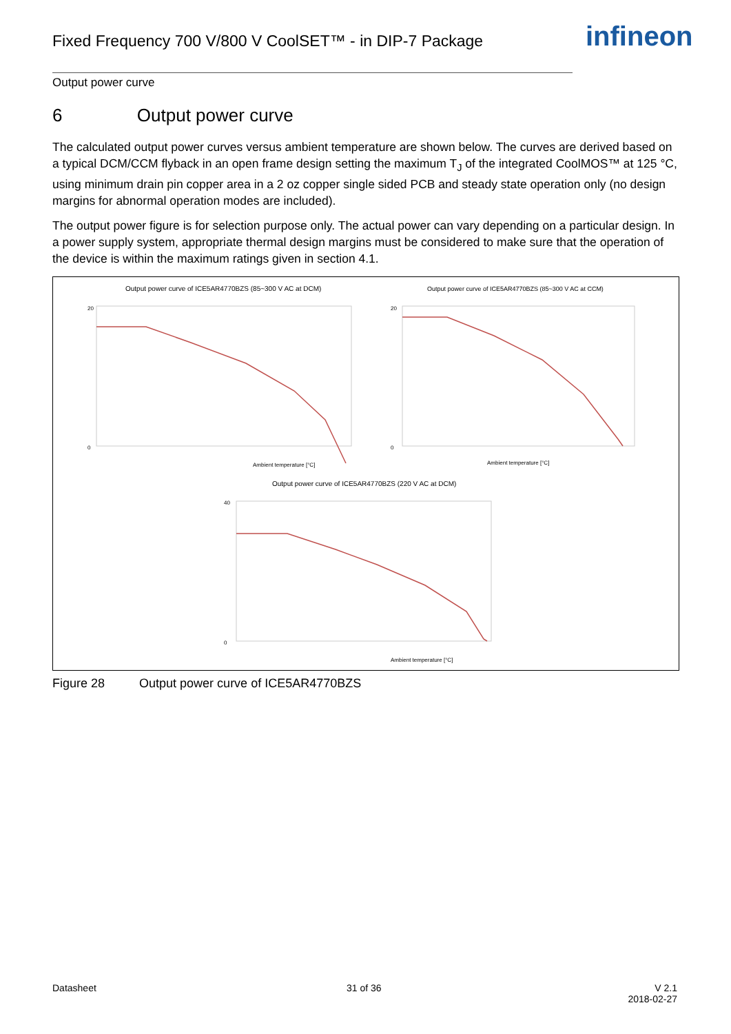Fixed Frequency 700 V/800 V CoolSET™ - in DIP-7 Package
infineon
Output power curve
6 Output power curve
The calculated output power curves versus ambient temperature are shown below. The curves are derived based on a typical DCM/CCM flyback in an open frame design setting the maximum T<sub>J</sub> of the integrated CoolMOS™ at 125 °C, using minimum drain pin copper area in a 2 oz copper single sided PCB and steady state operation only (no design margins for abnormal operation modes are included).
The output power figure is for selection purpose only. The actual power can vary depending on a particular design. In a power supply system, appropriate thermal design margins must be considered to make sure that the operation of the device is within the maximum ratings given in section 4.1.
Output power curve of ICE5AR4770BZS (85~300 V AC at DCM)
Output power curve of ICE5AR4770BZS (85~300 V AC at CCM)
Output power curve of ICE5AR4770BZS (220 V AC at DCM)
Ambient temperature [°C]
Ambient temperature [°C]
Ambient temperature [°C]
20
0
20
0
40
0
Figure 28 Output power curve of ICE5AR4770BZS
Datasheet 31 of 36
V 2.1
2018-02-27